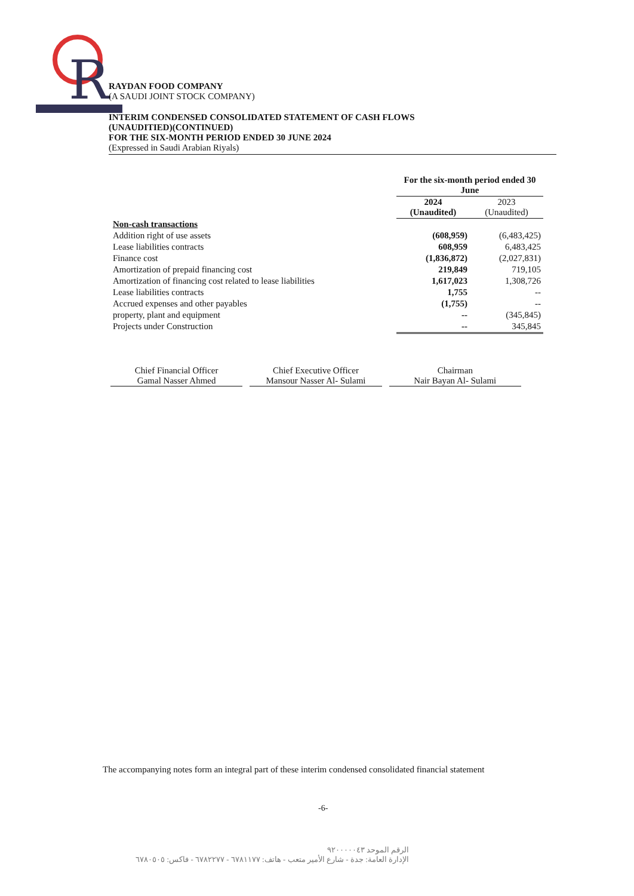R
RAYDAN FOOD COMPANY
(A SAUDI JOINT STOCK COMPANY)
INTERIM CONDENSED CONSOLIDATED STATEMENT OF CASH FLOWS
(UNAUDITIED)(CONTINUED)
FOR THE SIX-MONTH PERIOD ENDED 30 JUNE 2024
(Expressed in Saudi Arabian Riyals)
| | For the six-month period ended 30 June | |
| | 2024 (Unaudited) | 2023 (Unaudited) |
| Non-cash transactions | | |
| Addition right of use assets | (608,959) | (6,483,425) |
| Lease liabilities contracts | 608,959 | 6,483,425 |
| Finance cost | (1,836,872) | (2,027,831) |
| Amortization of prepaid financing cost | 219,849 | 719,105 |
| Amortization of financing cost related to lease liabilities | 1,617,023 | 1,308,726 |
| Lease liabilities contracts | 1,755 | -- |
| Accrued expenses and other payables | (1,755) | -- |
| property, plant and equipment | -- | (345,845) |
| Projects under Construction | -- | 345,845 |
Chief Financial Officer
Gamal Nasser Ahmed
Chief Executive Officer
Mansour Nasser Al- Sulami
Chairman
Nair Bayan Al- Sulami
The accompanying notes form an integral part of these interim condensed consolidated financial statement
-6-
الرقم الموحد ٩٢٠٠٠٠٠٤٣
الإدارة العامة: جدة - شارع الأمير متعب - هاتف: ٦٧٨١١٧٧ - ٦٧٨٢٢٧٧ - فاكس: ٦٧٨٠٥٠٥